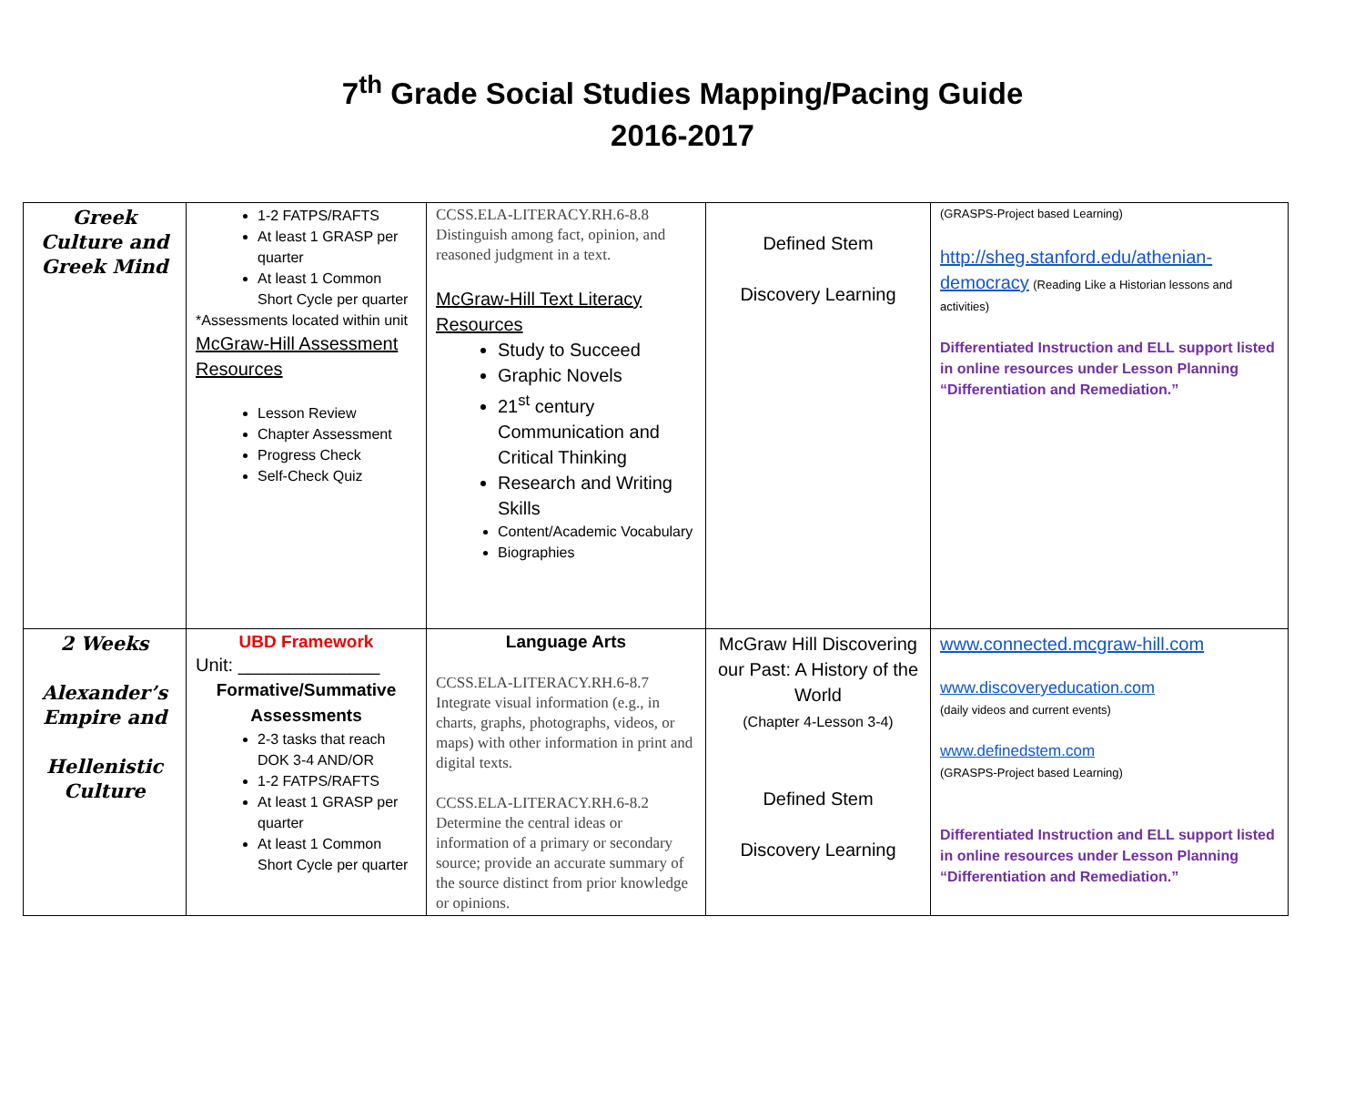7<sup>th</sup> Grade Social Studies Mapping/Pacing Guide
2016-2017
| Greek Culture and Greek Mind | 1-2 FATPS/RAFTS At least 1 GRASP per quarter At least 1 Common Short Cycle per quarter *Assessments located within unit McGraw-Hill Assessment Resources Lesson Review Chapter Assessment Progress Check Self-Check Quiz | CCSS.ELA-LITERACY.RH.6-8.8 Distinguish among fact, opinion, and reasoned judgment in a text. McGraw-Hill Text Literacy Resources Study to Succeed Graphic Novels 21<sup>st</sup> century Communication and Critical Thinking Research and Writing Skills Content/Academic Vocabulary Biographies | Defined Stem Discovery Learning | (GRASPS-Project based Learning) http://sheg.stanford.edu/athenian-democracy (Reading Like a Historian lessons and activities) Differentiated Instruction and ELL support listed in online resources under Lesson Planning “Differentiation and Remediation.” |
| 2 Weeks Alexander’s Empire and Hellenistic Culture | UBD Framework Unit: ______________ Formative/Summative Assessments 2-3 tasks that reach DOK 3-4 AND/OR 1-2 FATPS/RAFTS At least 1 GRASP per quarter At least 1 Common Short Cycle per quarter | Language Arts CCSS.ELA-LITERACY.RH.6-8.7 Integrate visual information (e.g., in charts, graphs, photographs, videos, or maps) with other information in print and digital texts. CCSS.ELA-LITERACY.RH.6-8.2 Determine the central ideas or information of a primary or secondary source; provide an accurate summary of the source distinct from prior knowledge or opinions. | McGraw Hill Discovering our Past: A History of the World (Chapter 4-Lesson 3-4) Defined Stem Discovery Learning | www.connected.mcgraw-hill.com www.discoveryeducation.com (daily videos and current events) www.definedstem.com (GRASPS-Project based Learning) Differentiated Instruction and ELL support listed in online resources under Lesson Planning “Differentiation and Remediation.” |